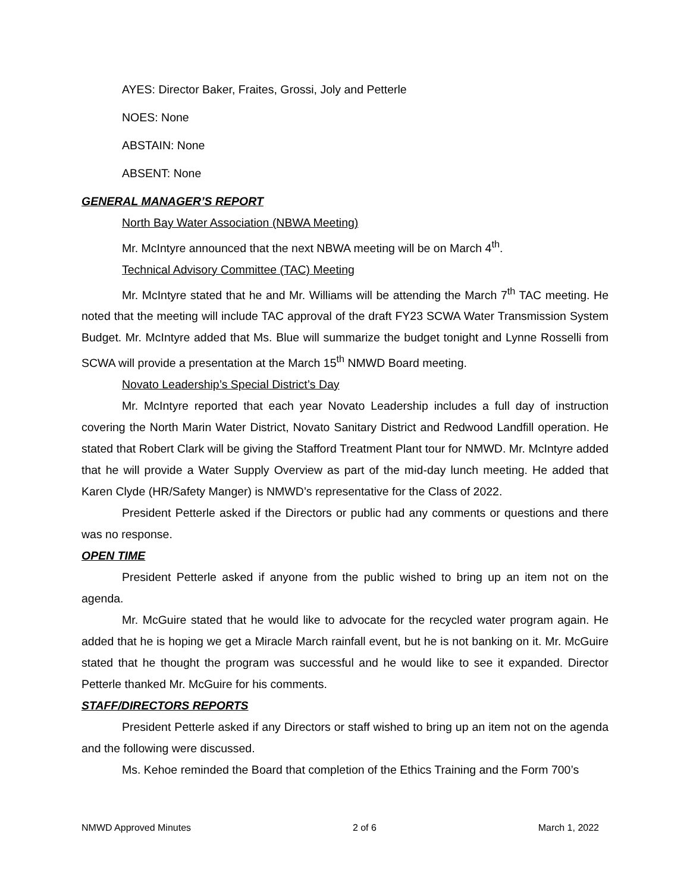AYES: Director Baker, Fraites, Grossi, Joly and Petterle
NOES: None
ABSTAIN: None
ABSENT: None
GENERAL MANAGER’S REPORT
North Bay Water Association (NBWA Meeting)
Mr. McIntyre announced that the next NBWA meeting will be on March 4<sup>th</sup>.
Technical Advisory Committee (TAC) Meeting
Mr. McIntyre stated that he and Mr. Williams will be attending the March 7<sup>th</sup> TAC meeting. He noted that the meeting will include TAC approval of the draft FY23 SCWA Water Transmission System Budget. Mr. McIntyre added that Ms. Blue will summarize the budget tonight and Lynne Rosselli from SCWA will provide a presentation at the March 15<sup>th</sup> NMWD Board meeting.
Novato Leadership’s Special District’s Day
Mr. McIntyre reported that each year Novato Leadership includes a full day of instruction covering the North Marin Water District, Novato Sanitary District and Redwood Landfill operation. He stated that Robert Clark will be giving the Stafford Treatment Plant tour for NMWD. Mr. McIntyre added that he will provide a Water Supply Overview as part of the mid-day lunch meeting. He added that Karen Clyde (HR/Safety Manger) is NMWD’s representative for the Class of 2022.
President Petterle asked if the Directors or public had any comments or questions and there was no response.
OPEN TIME
President Petterle asked if anyone from the public wished to bring up an item not on the agenda.
Mr. McGuire stated that he would like to advocate for the recycled water program again. He added that he is hoping we get a Miracle March rainfall event, but he is not banking on it. Mr. McGuire stated that he thought the program was successful and he would like to see it expanded. Director Petterle thanked Mr. McGuire for his comments.
STAFF/DIRECTORS REPORTS
President Petterle asked if any Directors or staff wished to bring up an item not on the agenda and the following were discussed.
Ms. Kehoe reminded the Board that completion of the Ethics Training and the Form 700’s
NMWD Approved Minutes 2 of 6 March 1, 2022